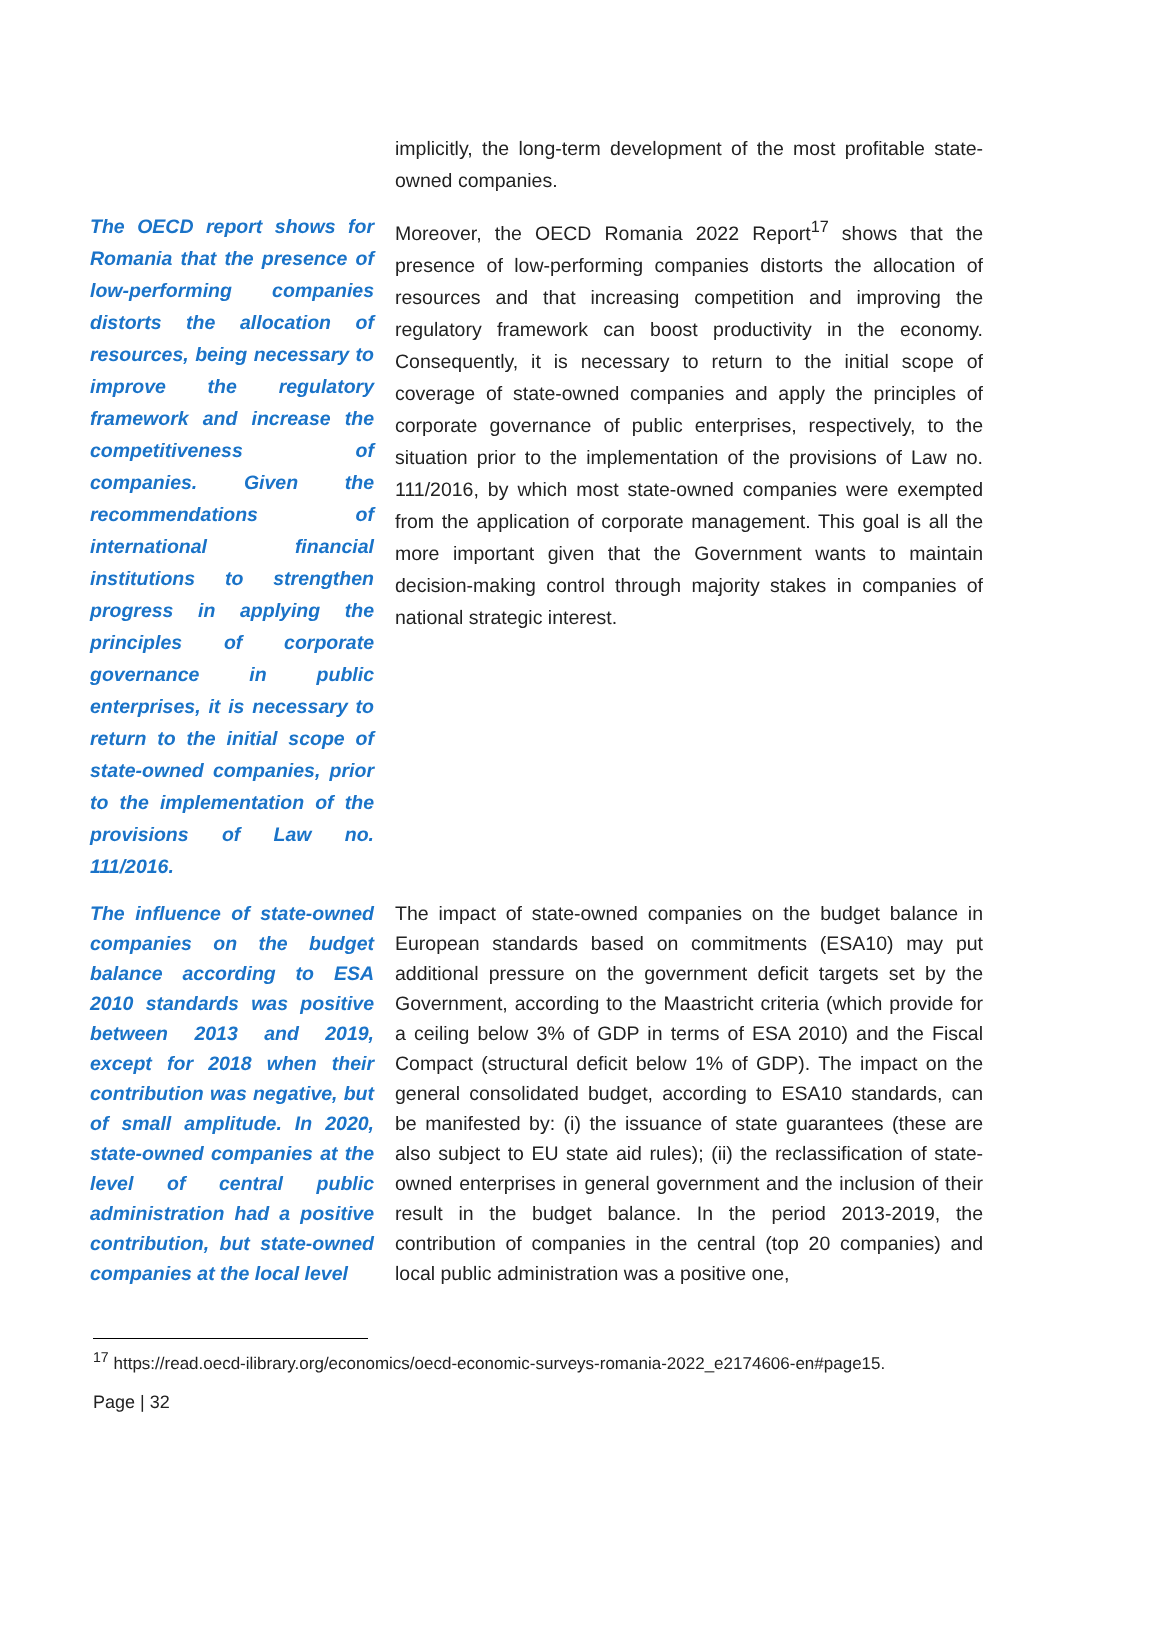implicitly, the long-term development of the most profitable state-owned companies.
The OECD report shows for Romania that the presence of low-performing companies distorts the allocation of resources, being necessary to improve the regulatory framework and increase the competitiveness of companies. Given the recommendations of international financial institutions to strengthen progress in applying the principles of corporate governance in public enterprises, it is necessary to return to the initial scope of state-owned companies, prior to the implementation of the provisions of Law no. 111/2016.
Moreover, the OECD Romania 2022 Report<sup>17</sup> shows that the presence of low-performing companies distorts the allocation of resources and that increasing competition and improving the regulatory framework can boost productivity in the economy. Consequently, it is necessary to return to the initial scope of coverage of state-owned companies and apply the principles of corporate governance of public enterprises, respectively, to the situation prior to the implementation of the provisions of Law no. 111/2016, by which most state-owned companies were exempted from the application of corporate management. This goal is all the more important given that the Government wants to maintain decision-making control through majority stakes in companies of national strategic interest.
The influence of state-owned companies on the budget balance according to ESA 2010 standards was positive between 2013 and 2019, except for 2018 when their contribution was negative, but of small amplitude. In 2020, state-owned companies at the level of central public administration had a positive contribution, but state-owned companies at the local level
The impact of state-owned companies on the budget balance in European standards based on commitments (ESA10) may put additional pressure on the government deficit targets set by the Government, according to the Maastricht criteria (which provide for a ceiling below 3% of GDP in terms of ESA 2010) and the Fiscal Compact (structural deficit below 1% of GDP). The impact on the general consolidated budget, according to ESA10 standards, can be manifested by: (i) the issuance of state guarantees (these are also subject to EU state aid rules); (ii) the reclassification of state-owned enterprises in general government and the inclusion of their result in the budget balance. In the period 2013-2019, the contribution of companies in the central (top 20 companies) and local public administration was a positive one,
<sup>17</sup> https://read.oecd-ilibrary.org/economics/oecd-economic-surveys-romania-2022_e2174606-en#page15.
Page | 32